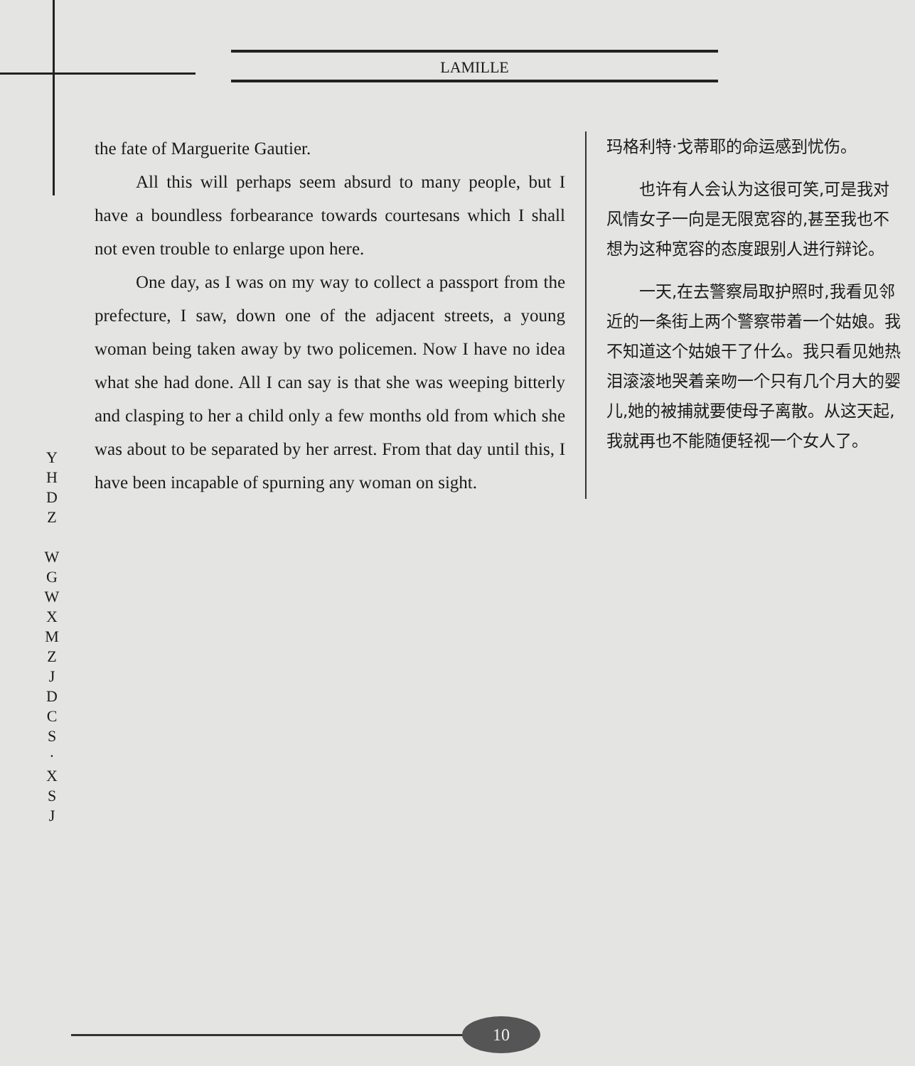LAMILLE
the fate of Marguerite Gautier.
All this will perhaps seem absurd to many people, but I have a boundless forbearance towards courtesans which I shall not even trouble to enlarge upon here.
One day, as I was on my way to collect a passport from the prefecture, I saw, down one of the adjacent streets, a young woman being taken away by two policemen. Now I have no idea what she had done. All I can say is that she was weeping bitterly and clasping to her a child only a few months old from which she was about to be separated by her arrest. From that day until this, I have been incapable of spurning any woman on sight.
玛格利特·戈蒂耶的命运感到忧伤。
　　也许有人会认为这很可笑,可是我对风情女子一向是无限宽容的,甚至我也不想为这种宽容的态度跟别人进行辩论。
　　一天,在去警察局取护照时,我看见邻近的一条街上两个警察带着一个姑娘。我不知道这个姑娘干了什么。我只看见她热泪滚滚地哭着亲吻一个只有几个月大的婴儿,她的被捕就要使母子离散。从这天起,我就再也不能随便轻视一个女人了。
Y
H
D
Z
W
G
W
X
M
Z
J
D
C
S
·
X
S
J
10